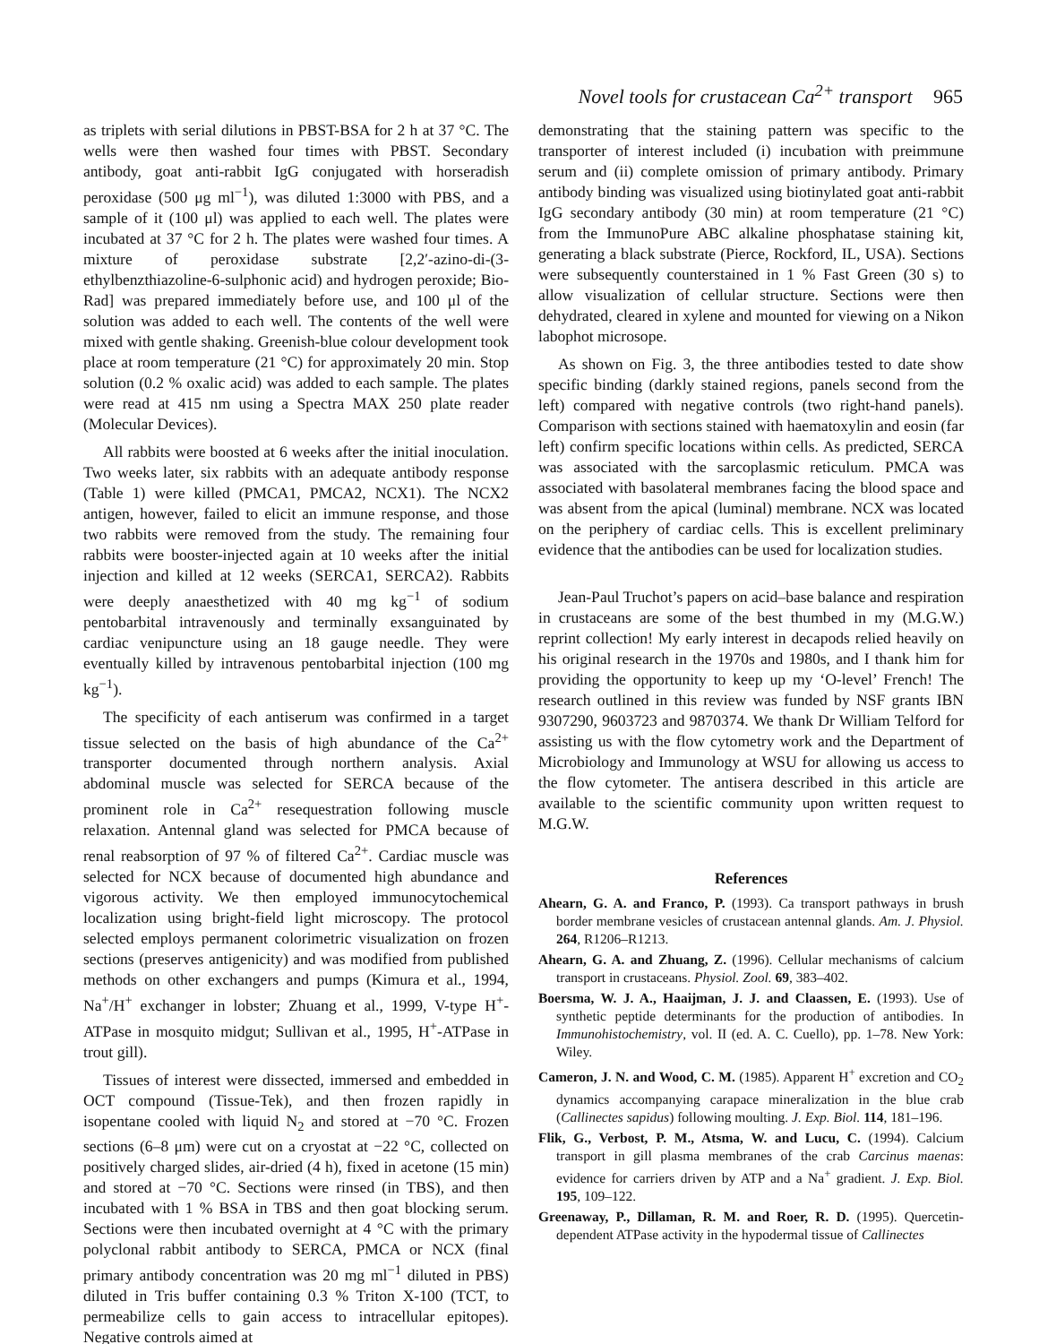Novel tools for crustacean Ca<sup>2+</sup> transport 965
as triplets with serial dilutions in PBST-BSA for 2 h at 37 °C. The wells were then washed four times with PBST. Secondary antibody, goat anti-rabbit IgG conjugated with horseradish peroxidase (500 μg ml<sup>−1</sup>), was diluted 1:3000 with PBS, and a sample of it (100 μl) was applied to each well. The plates were incubated at 37 °C for 2 h. The plates were washed four times. A mixture of peroxidase substrate [2,2′-azino-di-(3-ethylbenzthiazoline-6-sulphonic acid) and hydrogen peroxide; Bio-Rad] was prepared immediately before use, and 100 μl of the solution was added to each well. The contents of the well were mixed with gentle shaking. Greenish-blue colour development took place at room temperature (21 °C) for approximately 20 min. Stop solution (0.2 % oxalic acid) was added to each sample. The plates were read at 415 nm using a Spectra MAX 250 plate reader (Molecular Devices).
All rabbits were boosted at 6 weeks after the initial inoculation. Two weeks later, six rabbits with an adequate antibody response (Table 1) were killed (PMCA1, PMCA2, NCX1). The NCX2 antigen, however, failed to elicit an immune response, and those two rabbits were removed from the study. The remaining four rabbits were booster-injected again at 10 weeks after the initial injection and killed at 12 weeks (SERCA1, SERCA2). Rabbits were deeply anaesthetized with 40 mg kg<sup>−1</sup> of sodium pentobarbital intravenously and terminally exsanguinated by cardiac venipuncture using an 18 gauge needle. They were eventually killed by intravenous pentobarbital injection (100 mg kg<sup>−1</sup>).
The specificity of each antiserum was confirmed in a target tissue selected on the basis of high abundance of the Ca<sup>2+</sup> transporter documented through northern analysis. Axial abdominal muscle was selected for SERCA because of the prominent role in Ca<sup>2+</sup> resequestration following muscle relaxation. Antennal gland was selected for PMCA because of renal reabsorption of 97 % of filtered Ca<sup>2+</sup>. Cardiac muscle was selected for NCX because of documented high abundance and vigorous activity. We then employed immunocytochemical localization using bright-field light microscopy. The protocol selected employs permanent colorimetric visualization on frozen sections (preserves antigenicity) and was modified from published methods on other exchangers and pumps (Kimura et al., 1994, Na<sup>+</sup>/H<sup>+</sup> exchanger in lobster; Zhuang et al., 1999, V-type H<sup>+</sup>-ATPase in mosquito midgut; Sullivan et al., 1995, H<sup>+</sup>-ATPase in trout gill).
Tissues of interest were dissected, immersed and embedded in OCT compound (Tissue-Tek), and then frozen rapidly in isopentane cooled with liquid N<sub>2</sub> and stored at −70 °C. Frozen sections (6–8 μm) were cut on a cryostat at −22 °C, collected on positively charged slides, air-dried (4 h), fixed in acetone (15 min) and stored at −70 °C. Sections were rinsed (in TBS), and then incubated with 1 % BSA in TBS and then goat blocking serum. Sections were then incubated overnight at 4 °C with the primary polyclonal rabbit antibody to SERCA, PMCA or NCX (final primary antibody concentration was 20 mg ml<sup>−1</sup> diluted in PBS) diluted in Tris buffer containing 0.3 % Triton X-100 (TCT, to permeabilize cells to gain access to intracellular epitopes). Negative controls aimed at
demonstrating that the staining pattern was specific to the transporter of interest included (i) incubation with preimmune serum and (ii) complete omission of primary antibody. Primary antibody binding was visualized using biotinylated goat anti-rabbit IgG secondary antibody (30 min) at room temperature (21 °C) from the ImmunoPure ABC alkaline phosphatase staining kit, generating a black substrate (Pierce, Rockford, IL, USA). Sections were subsequently counterstained in 1 % Fast Green (30 s) to allow visualization of cellular structure. Sections were then dehydrated, cleared in xylene and mounted for viewing on a Nikon labophot microsope.
As shown on Fig. 3, the three antibodies tested to date show specific binding (darkly stained regions, panels second from the left) compared with negative controls (two right-hand panels). Comparison with sections stained with haematoxylin and eosin (far left) confirm specific locations within cells. As predicted, SERCA was associated with the sarcoplasmic reticulum. PMCA was associated with basolateral membranes facing the blood space and was absent from the apical (luminal) membrane. NCX was located on the periphery of cardiac cells. This is excellent preliminary evidence that the antibodies can be used for localization studies.
Jean-Paul Truchot’s papers on acid–base balance and respiration in crustaceans are some of the best thumbed in my (M.G.W.) reprint collection! My early interest in decapods relied heavily on his original research in the 1970s and 1980s, and I thank him for providing the opportunity to keep up my ‘O-level’ French! The research outlined in this review was funded by NSF grants IBN 9307290, 9603723 and 9870374. We thank Dr William Telford for assisting us with the flow cytometry work and the Department of Microbiology and Immunology at WSU for allowing us access to the flow cytometer. The antisera described in this article are available to the scientific community upon written request to M.G.W.
References
Ahearn, G. A. and Franco, P. (1993). Ca transport pathways in brush border membrane vesicles of crustacean antennal glands. Am. J. Physiol. 264, R1206–R1213.
Ahearn, G. A. and Zhuang, Z. (1996). Cellular mechanisms of calcium transport in crustaceans. Physiol. Zool. 69, 383–402.
Boersma, W. J. A., Haaijman, J. J. and Claassen, E. (1993). Use of synthetic peptide determinants for the production of antibodies. In Immunohistochemistry, vol. II (ed. A. C. Cuello), pp. 1–78. New York: Wiley.
Cameron, J. N. and Wood, C. M. (1985). Apparent H<sup>+</sup> excretion and CO<sub>2</sub> dynamics accompanying carapace mineralization in the blue crab (Callinectes sapidus) following moulting. J. Exp. Biol. 114, 181–196.
Flik, G., Verbost, P. M., Atsma, W. and Lucu, C. (1994). Calcium transport in gill plasma membranes of the crab Carcinus maenas: evidence for carriers driven by ATP and a Na<sup>+</sup> gradient. J. Exp. Biol. 195, 109–122.
Greenaway, P., Dillaman, R. M. and Roer, R. D. (1995). Quercetin-dependent ATPase activity in the hypodermal tissue of Callinectes